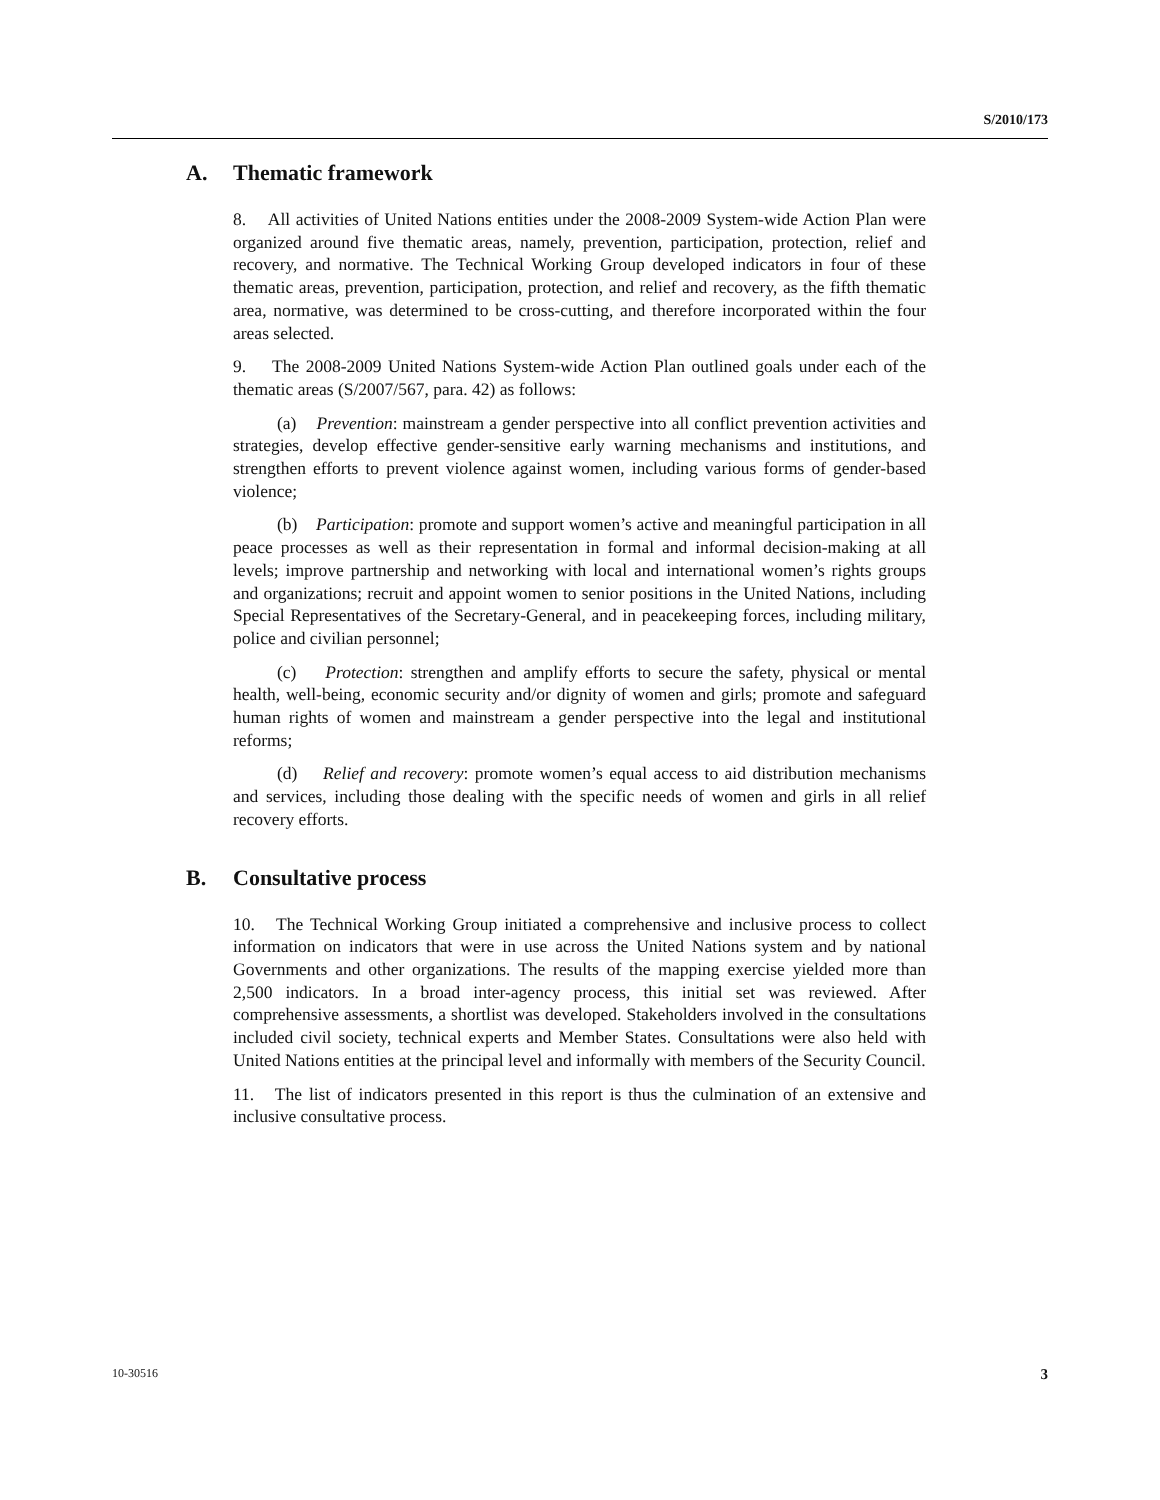S/2010/173
A. Thematic framework
8. All activities of United Nations entities under the 2008-2009 System-wide Action Plan were organized around five thematic areas, namely, prevention, participation, protection, relief and recovery, and normative. The Technical Working Group developed indicators in four of these thematic areas, prevention, participation, protection, and relief and recovery, as the fifth thematic area, normative, was determined to be cross-cutting, and therefore incorporated within the four areas selected.
9. The 2008-2009 United Nations System-wide Action Plan outlined goals under each of the thematic areas (S/2007/567, para. 42) as follows:
(a) Prevention: mainstream a gender perspective into all conflict prevention activities and strategies, develop effective gender-sensitive early warning mechanisms and institutions, and strengthen efforts to prevent violence against women, including various forms of gender-based violence;
(b) Participation: promote and support women’s active and meaningful participation in all peace processes as well as their representation in formal and informal decision-making at all levels; improve partnership and networking with local and international women’s rights groups and organizations; recruit and appoint women to senior positions in the United Nations, including Special Representatives of the Secretary-General, and in peacekeeping forces, including military, police and civilian personnel;
(c) Protection: strengthen and amplify efforts to secure the safety, physical or mental health, well-being, economic security and/or dignity of women and girls; promote and safeguard human rights of women and mainstream a gender perspective into the legal and institutional reforms;
(d) Relief and recovery: promote women’s equal access to aid distribution mechanisms and services, including those dealing with the specific needs of women and girls in all relief recovery efforts.
B. Consultative process
10. The Technical Working Group initiated a comprehensive and inclusive process to collect information on indicators that were in use across the United Nations system and by national Governments and other organizations. The results of the mapping exercise yielded more than 2,500 indicators. In a broad inter-agency process, this initial set was reviewed. After comprehensive assessments, a shortlist was developed. Stakeholders involved in the consultations included civil society, technical experts and Member States. Consultations were also held with United Nations entities at the principal level and informally with members of the Security Council.
11. The list of indicators presented in this report is thus the culmination of an extensive and inclusive consultative process.
10-30516 3